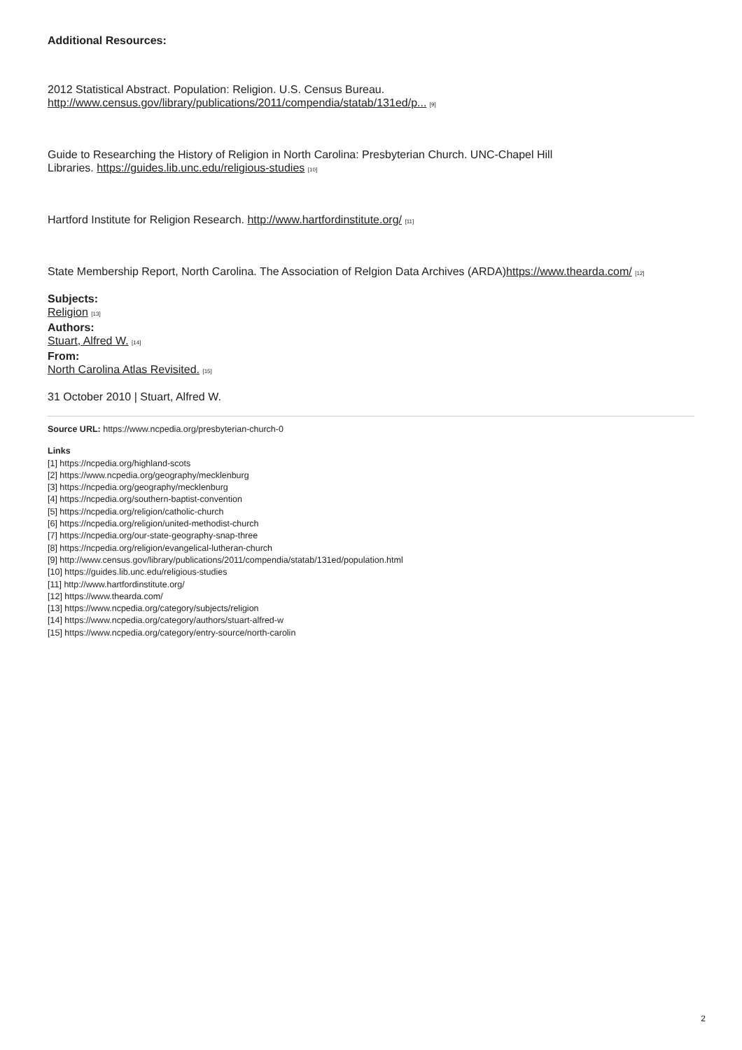Additional Resources:
2012 Statistical Abstract. Population: Religion. U.S. Census Bureau.
http://www.census.gov/library/publications/2011/compendia/statab/131ed/p... [9]
Guide to Researching the History of Religion in North Carolina: Presbyterian Church. UNC-Chapel Hill
Libraries. https://guides.lib.unc.edu/religious-studies [10]
Hartford Institute for Religion Research. http://www.hartfordinstitute.org/ [11]
State Membership Report, North Carolina. The Association of Relgion Data Archives (ARDA)https://www.thearda.com/ [12]
Subjects:
Religion [13]
Authors:
Stuart, Alfred W. [14]
From:
North Carolina Atlas Revisited. [15]
31 October 2010 | Stuart, Alfred W.
Source URL: https://www.ncpedia.org/presbyterian-church-0
Links
[1] https://ncpedia.org/highland-scots
[2] https://www.ncpedia.org/geography/mecklenburg
[3] https://ncpedia.org/geography/mecklenburg
[4] https://ncpedia.org/southern-baptist-convention
[5] https://ncpedia.org/religion/catholic-church
[6] https://ncpedia.org/religion/united-methodist-church
[7] https://ncpedia.org/our-state-geography-snap-three
[8] https://ncpedia.org/religion/evangelical-lutheran-church
[9] http://www.census.gov/library/publications/2011/compendia/statab/131ed/population.html
[10] https://guides.lib.unc.edu/religious-studies
[11] http://www.hartfordinstitute.org/
[12] https://www.thearda.com/
[13] https://www.ncpedia.org/category/subjects/religion
[14] https://www.ncpedia.org/category/authors/stuart-alfred-w
[15] https://www.ncpedia.org/category/entry-source/north-carolin
2